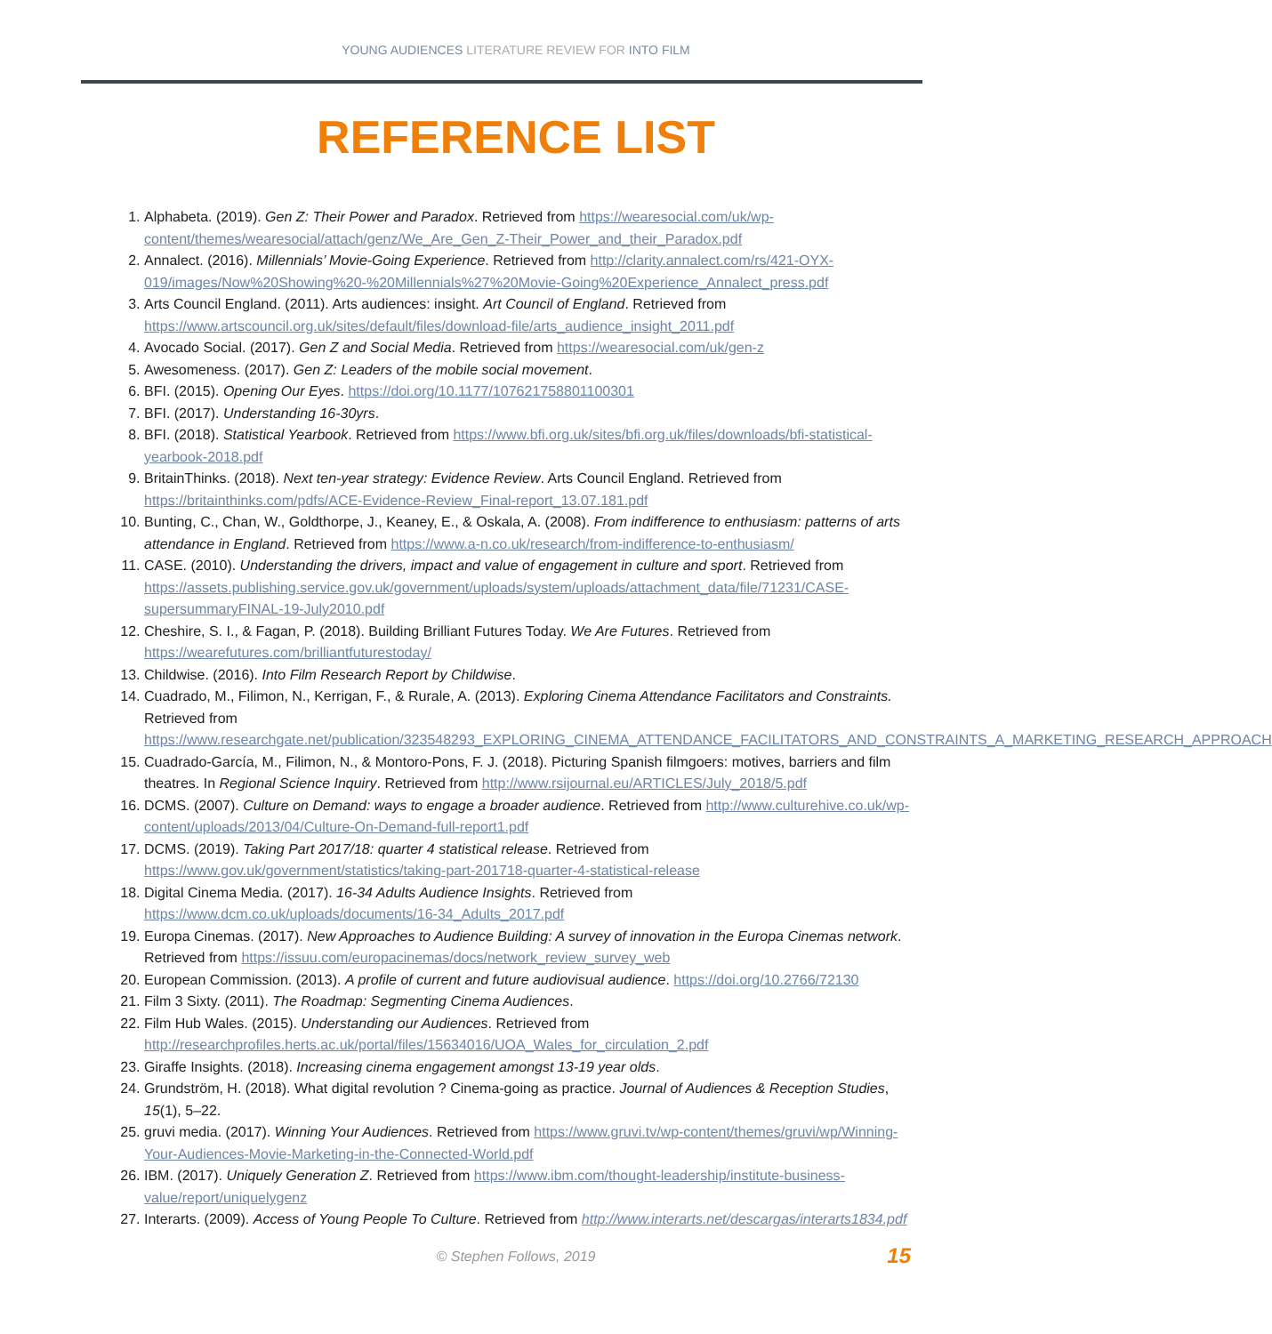YOUNG AUDIENCES LITERATURE REVIEW FOR INTO FILM
REFERENCE LIST
1. Alphabeta. (2019). Gen Z: Their Power and Paradox. Retrieved from https://wearesocial.com/uk/wp-content/themes/wearesocial/attach/genz/We_Are_Gen_Z-Their_Power_and_their_Paradox.pdf
2. Annalect. (2016). Millennials’ Movie-Going Experience. Retrieved from http://clarity.annalect.com/rs/421-OYX-019/images/Now%20Showing%20-%20Millennials%27%20Movie-Going%20Experience_Annalect_press.pdf
3. Arts Council England. (2011). Arts audiences: insight. Art Council of England. Retrieved from https://www.artscouncil.org.uk/sites/default/files/download-file/arts_audience_insight_2011.pdf
4. Avocado Social. (2017). Gen Z and Social Media. Retrieved from https://wearesocial.com/uk/gen-z
5. Awesomeness. (2017). Gen Z: Leaders of the mobile social movement.
6. BFI. (2015). Opening Our Eyes. https://doi.org/10.1177/107621758801100301
7. BFI. (2017). Understanding 16-30yrs.
8. BFI. (2018). Statistical Yearbook. Retrieved from https://www.bfi.org.uk/sites/bfi.org.uk/files/downloads/bfi-statistical-yearbook-2018.pdf
9. BritainThinks. (2018). Next ten-year strategy: Evidence Review. Arts Council England. Retrieved from https://britainthinks.com/pdfs/ACE-Evidence-Review_Final-report_13.07.181.pdf
10. Bunting, C., Chan, W., Goldthorpe, J., Keaney, E., & Oskala, A. (2008). From indifference to enthusiasm: patterns of arts attendance in England. Retrieved from https://www.a-n.co.uk/research/from-indifference-to-enthusiasm/
11. CASE. (2010). Understanding the drivers, impact and value of engagement in culture and sport. Retrieved from https://assets.publishing.service.gov.uk/government/uploads/system/uploads/attachment_data/file/71231/CASE-supersummaryFINAL-19-July2010.pdf
12. Cheshire, S. I., & Fagan, P. (2018). Building Brilliant Futures Today. We Are Futures. Retrieved from https://wearefutures.com/brilliantfuturestoday/
13. Childwise. (2016). Into Film Research Report by Childwise.
14. Cuadrado, M., Filimon, N., Kerrigan, F., & Rurale, A. (2013). Exploring Cinema Attendance Facilitators and Constraints. Retrieved from https://www.researchgate.net/publication/323548293_EXPLORING_CINEMA_ATTENDANCE_FACILITATORS_AND_CONSTRAINTS_A_MARKETING_RESEARCH_APPROACH
15. Cuadrado-García, M., Filimon, N., & Montoro-Pons, F. J. (2018). Picturing Spanish filmgoers: motives, barriers and film theatres. In Regional Science Inquiry. Retrieved from http://www.rsijournal.eu/ARTICLES/July_2018/5.pdf
16. DCMS. (2007). Culture on Demand: ways to engage a broader audience. Retrieved from http://www.culturehive.co.uk/wp-content/uploads/2013/04/Culture-On-Demand-full-report1.pdf
17. DCMS. (2019). Taking Part 2017/18: quarter 4 statistical release. Retrieved from https://www.gov.uk/government/statistics/taking-part-201718-quarter-4-statistical-release
18. Digital Cinema Media. (2017). 16-34 Adults Audience Insights. Retrieved from https://www.dcm.co.uk/uploads/documents/16-34_Adults_2017.pdf
19. Europa Cinemas. (2017). New Approaches to Audience Building: A survey of innovation in the Europa Cinemas network. Retrieved from https://issuu.com/europacinemas/docs/network_review_survey_web
20. European Commission. (2013). A profile of current and future audiovisual audience. https://doi.org/10.2766/72130
21. Film 3 Sixty. (2011). The Roadmap: Segmenting Cinema Audiences.
22. Film Hub Wales. (2015). Understanding our Audiences. Retrieved from http://researchprofiles.herts.ac.uk/portal/files/15634016/UOA_Wales_for_circulation_2.pdf
23. Giraffe Insights. (2018). Increasing cinema engagement amongst 13-19 year olds.
24. Grundström, H. (2018). What digital revolution ? Cinema-going as practice. Journal of Audiences & Reception Studies, 15(1), 5–22.
25. gruvi media. (2017). Winning Your Audiences. Retrieved from https://www.gruvi.tv/wp-content/themes/gruvi/wp/Winning-Your-Audiences-Movie-Marketing-in-the-Connected-World.pdf
26. IBM. (2017). Uniquely Generation Z. Retrieved from https://www.ibm.com/thought-leadership/institute-business-value/report/uniquelygenz
27. Interarts. (2009). Access of Young People To Culture. Retrieved from http://www.interarts.net/descargas/interarts1834.pdf
© Stephen Follows, 2019 15